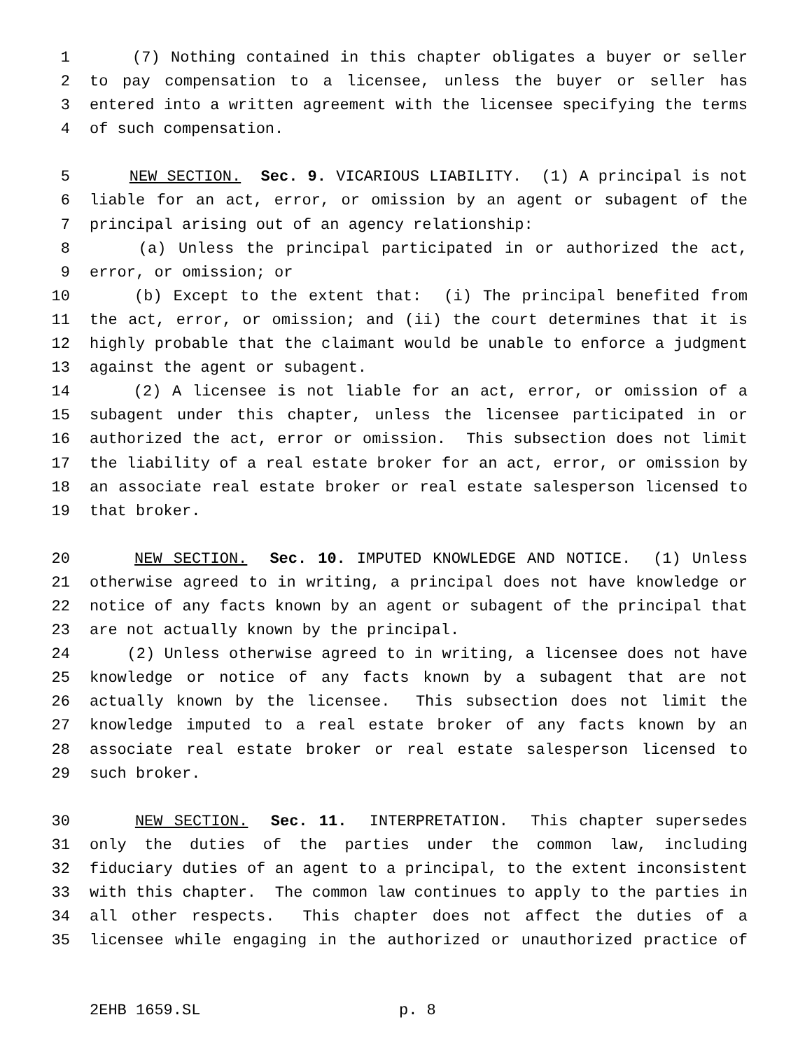1 (7) Nothing contained in this chapter obligates a buyer or seller
2 to pay compensation to a licensee, unless the buyer or seller has
3 entered into a written agreement with the licensee specifying the terms
4 of such compensation.
5 NEW SECTION. Sec. 9. VICARIOUS LIABILITY. (1) A principal is not
6 liable for an act, error, or omission by an agent or subagent of the
7 principal arising out of an agency relationship:
8 (a) Unless the principal participated in or authorized the act,
9 error, or omission; or
10 (b) Except to the extent that: (i) The principal benefited from
11 the act, error, or omission; and (ii) the court determines that it is
12 highly probable that the claimant would be unable to enforce a judgment
13 against the agent or subagent.
14 (2) A licensee is not liable for an act, error, or omission of a
15 subagent under this chapter, unless the licensee participated in or
16 authorized the act, error or omission. This subsection does not limit
17 the liability of a real estate broker for an act, error, or omission by
18 an associate real estate broker or real estate salesperson licensed to
19 that broker.
20 NEW SECTION. Sec. 10. IMPUTED KNOWLEDGE AND NOTICE. (1) Unless
21 otherwise agreed to in writing, a principal does not have knowledge or
22 notice of any facts known by an agent or subagent of the principal that
23 are not actually known by the principal.
24 (2) Unless otherwise agreed to in writing, a licensee does not have
25 knowledge or notice of any facts known by a subagent that are not
26 actually known by the licensee. This subsection does not limit the
27 knowledge imputed to a real estate broker of any facts known by an
28 associate real estate broker or real estate salesperson licensed to
29 such broker.
30 NEW SECTION. Sec. 11. INTERPRETATION. This chapter supersedes
31 only the duties of the parties under the common law, including
32 fiduciary duties of an agent to a principal, to the extent inconsistent
33 with this chapter. The common law continues to apply to the parties in
34 all other respects. This chapter does not affect the duties of a
35 licensee while engaging in the authorized or unauthorized practice of
2EHB 1659.SL p. 8